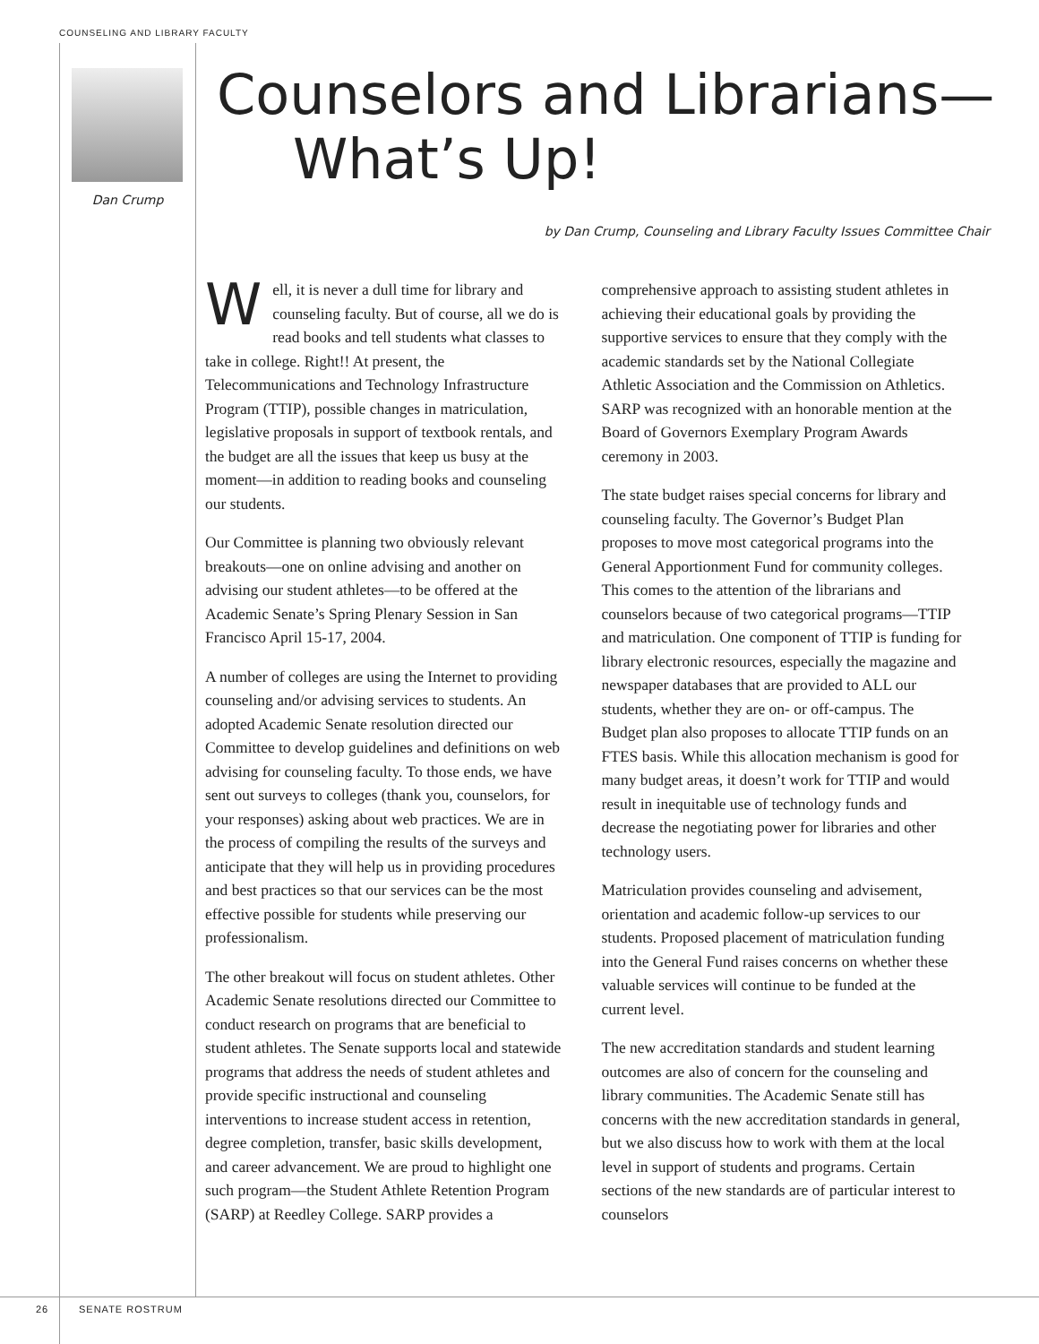COUNSELING AND LIBRARY FACULTY
Dan Crump
Counselors and Librarians—
What’s Up!
by Dan Crump, Counseling and Library Faculty Issues Committee Chair
Well, it is never a dull time for library and counseling faculty. But of course, all we do is read books and tell students what classes to take in college. Right!! At present, the Telecommunications and Technology Infrastructure Program (TTIP), possible changes in matriculation, legislative proposals in support of textbook rentals, and the budget are all the issues that keep us busy at the moment—in addition to reading books and counseling our students.
Our Committee is planning two obviously relevant breakouts—one on online advising and another on advising our student athletes—to be offered at the Academic Senate’s Spring Plenary Session in San Francisco April 15-17, 2004.
A number of colleges are using the Internet to providing counseling and/or advising services to students. An adopted Academic Senate resolution directed our Committee to develop guidelines and definitions on web advising for counseling faculty. To those ends, we have sent out surveys to colleges (thank you, counselors, for your responses) asking about web practices. We are in the process of compiling the results of the surveys and anticipate that they will help us in providing procedures and best practices so that our services can be the most effective possible for students while preserving our professionalism.
The other breakout will focus on student athletes. Other Academic Senate resolutions directed our Committee to conduct research on programs that are beneficial to student athletes. The Senate supports local and statewide programs that address the needs of student athletes and provide specific instructional and counseling interventions to increase student access in retention, degree completion, transfer, basic skills development, and career advancement. We are proud to highlight one such program—the Student Athlete Retention Program (SARP) at Reedley College. SARP provides a comprehensive approach to assisting student athletes in achieving their educational goals by providing the supportive services to ensure that they comply with the academic standards set by the National Collegiate Athletic Association and the Commission on Athletics. SARP was recognized with an honorable mention at the Board of Governors Exemplary Program Awards ceremony in 2003.
The state budget raises special concerns for library and counseling faculty. The Governor’s Budget Plan proposes to move most categorical programs into the General Apportionment Fund for community colleges. This comes to the attention of the librarians and counselors because of two categorical programs—TTIP and matriculation. One component of TTIP is funding for library electronic resources, especially the magazine and newspaper databases that are provided to ALL our students, whether they are on- or off-campus. The Budget plan also proposes to allocate TTIP funds on an FTES basis. While this allocation mechanism is good for many budget areas, it doesn’t work for TTIP and would result in inequitable use of technology funds and decrease the negotiating power for libraries and other technology users.
Matriculation provides counseling and advisement, orientation and academic follow-up services to our students. Proposed placement of matriculation funding into the General Fund raises concerns on whether these valuable services will continue to be funded at the current level.
The new accreditation standards and student learning outcomes are also of concern for the counseling and library communities. The Academic Senate still has concerns with the new accreditation standards in general, but we also discuss how to work with them at the local level in support of students and programs. Certain sections of the new standards are of particular interest to counselors
26 SENATE ROSTRUM